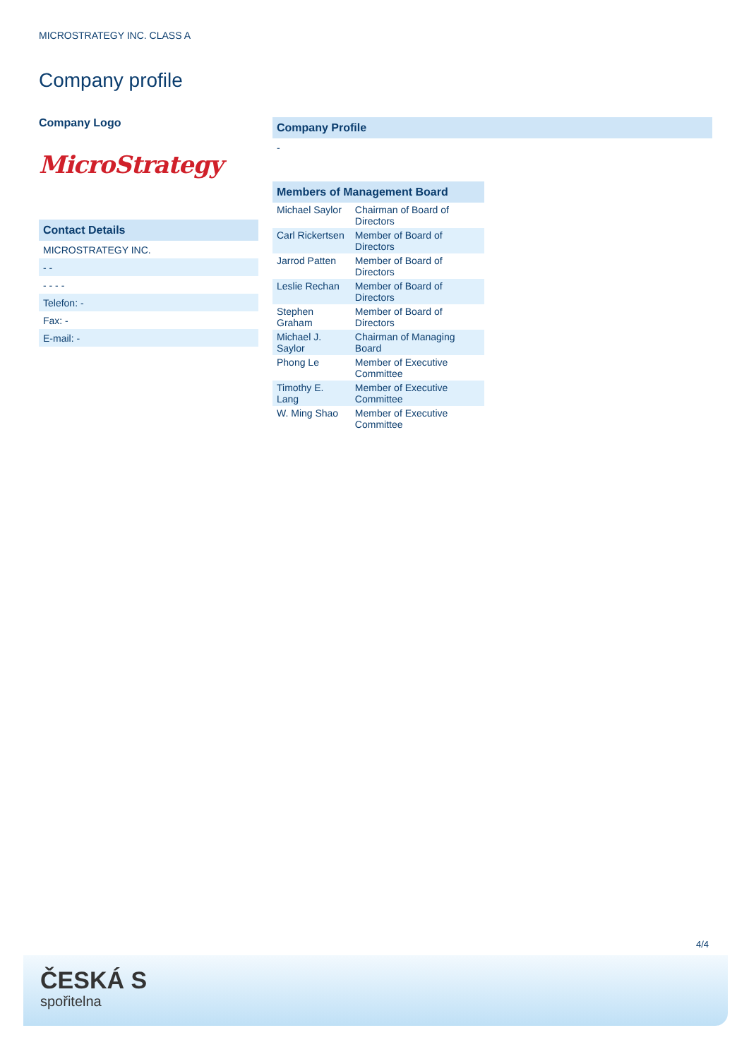MICROSTRATEGY INC. CLASS A
Company profile
Company Logo
MicroStrategy
Contact Details
MICROSTRATEGY INC.
- -
- - - -
Telefon: -
Fax: -
E-mail: -
Company Profile
-
| Members of Management Board | |
| --- | --- |
| Michael Saylor | Chairman of Board of Directors |
| Carl Rickertsen | Member of Board of Directors |
| Jarrod Patten | Member of Board of Directors |
| Leslie Rechan | Member of Board of Directors |
| Stephen Graham | Member of Board of Directors |
| Michael J. Saylor | Chairman of Managing Board |
| Phong Le | Member of Executive Committee |
| Timothy E. Lang | Member of Executive Committee |
| W. Ming Shao | Member of Executive Committee |
4/4
ČESKÁ S
spořitelna